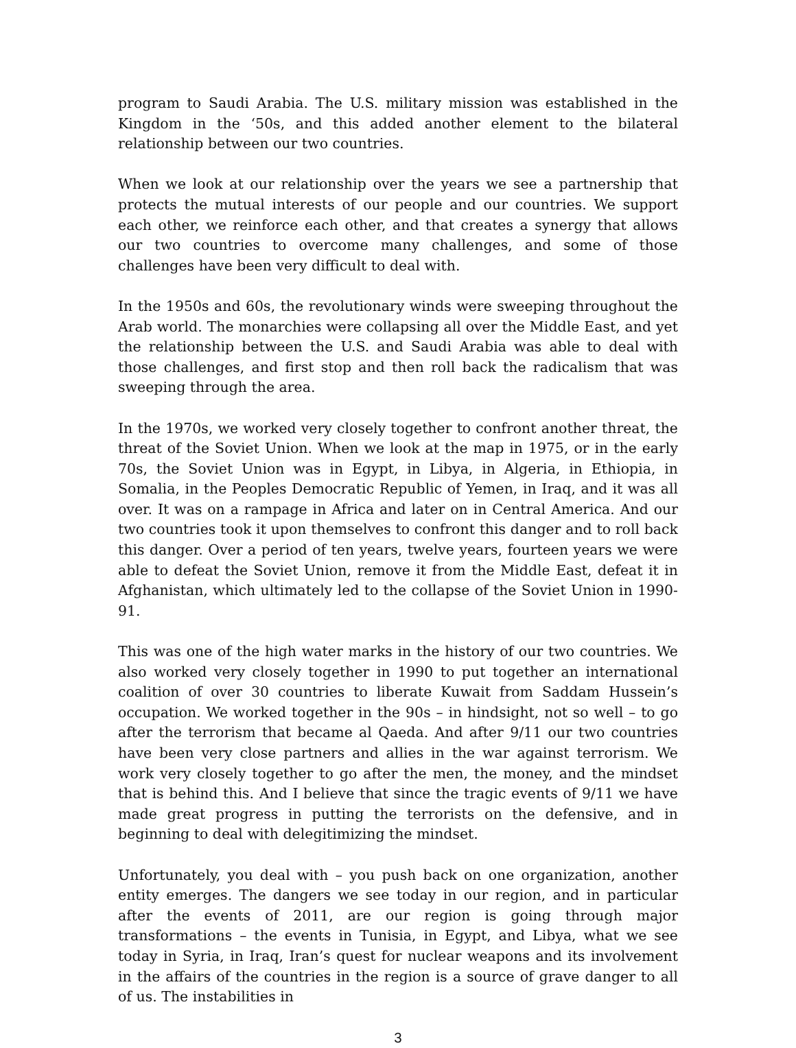program to Saudi Arabia. The U.S. military mission was established in the Kingdom in the ‘50s, and this added another element to the bilateral relationship between our two countries.
When we look at our relationship over the years we see a partnership that protects the mutual interests of our people and our countries. We support each other, we reinforce each other, and that creates a synergy that allows our two countries to overcome many challenges, and some of those challenges have been very difficult to deal with.
In the 1950s and 60s, the revolutionary winds were sweeping throughout the Arab world. The monarchies were collapsing all over the Middle East, and yet the relationship between the U.S. and Saudi Arabia was able to deal with those challenges, and first stop and then roll back the radicalism that was sweeping through the area.
In the 1970s, we worked very closely together to confront another threat, the threat of the Soviet Union. When we look at the map in 1975, or in the early 70s, the Soviet Union was in Egypt, in Libya, in Algeria, in Ethiopia, in Somalia, in the Peoples Democratic Republic of Yemen, in Iraq, and it was all over. It was on a rampage in Africa and later on in Central America. And our two countries took it upon themselves to confront this danger and to roll back this danger. Over a period of ten years, twelve years, fourteen years we were able to defeat the Soviet Union, remove it from the Middle East, defeat it in Afghanistan, which ultimately led to the collapse of the Soviet Union in 1990-91.
This was one of the high water marks in the history of our two countries. We also worked very closely together in 1990 to put together an international coalition of over 30 countries to liberate Kuwait from Saddam Hussein’s occupation. We worked together in the 90s – in hindsight, not so well – to go after the terrorism that became al Qaeda. And after 9/11 our two countries have been very close partners and allies in the war against terrorism. We work very closely together to go after the men, the money, and the mindset that is behind this. And I believe that since the tragic events of 9/11 we have made great progress in putting the terrorists on the defensive, and in beginning to deal with delegitimizing the mindset.
Unfortunately, you deal with – you push back on one organization, another entity emerges. The dangers we see today in our region, and in particular after the events of 2011, are our region is going through major transformations – the events in Tunisia, in Egypt, and Libya, what we see today in Syria, in Iraq, Iran’s quest for nuclear weapons and its involvement in the affairs of the countries in the region is a source of grave danger to all of us. The instabilities in
3